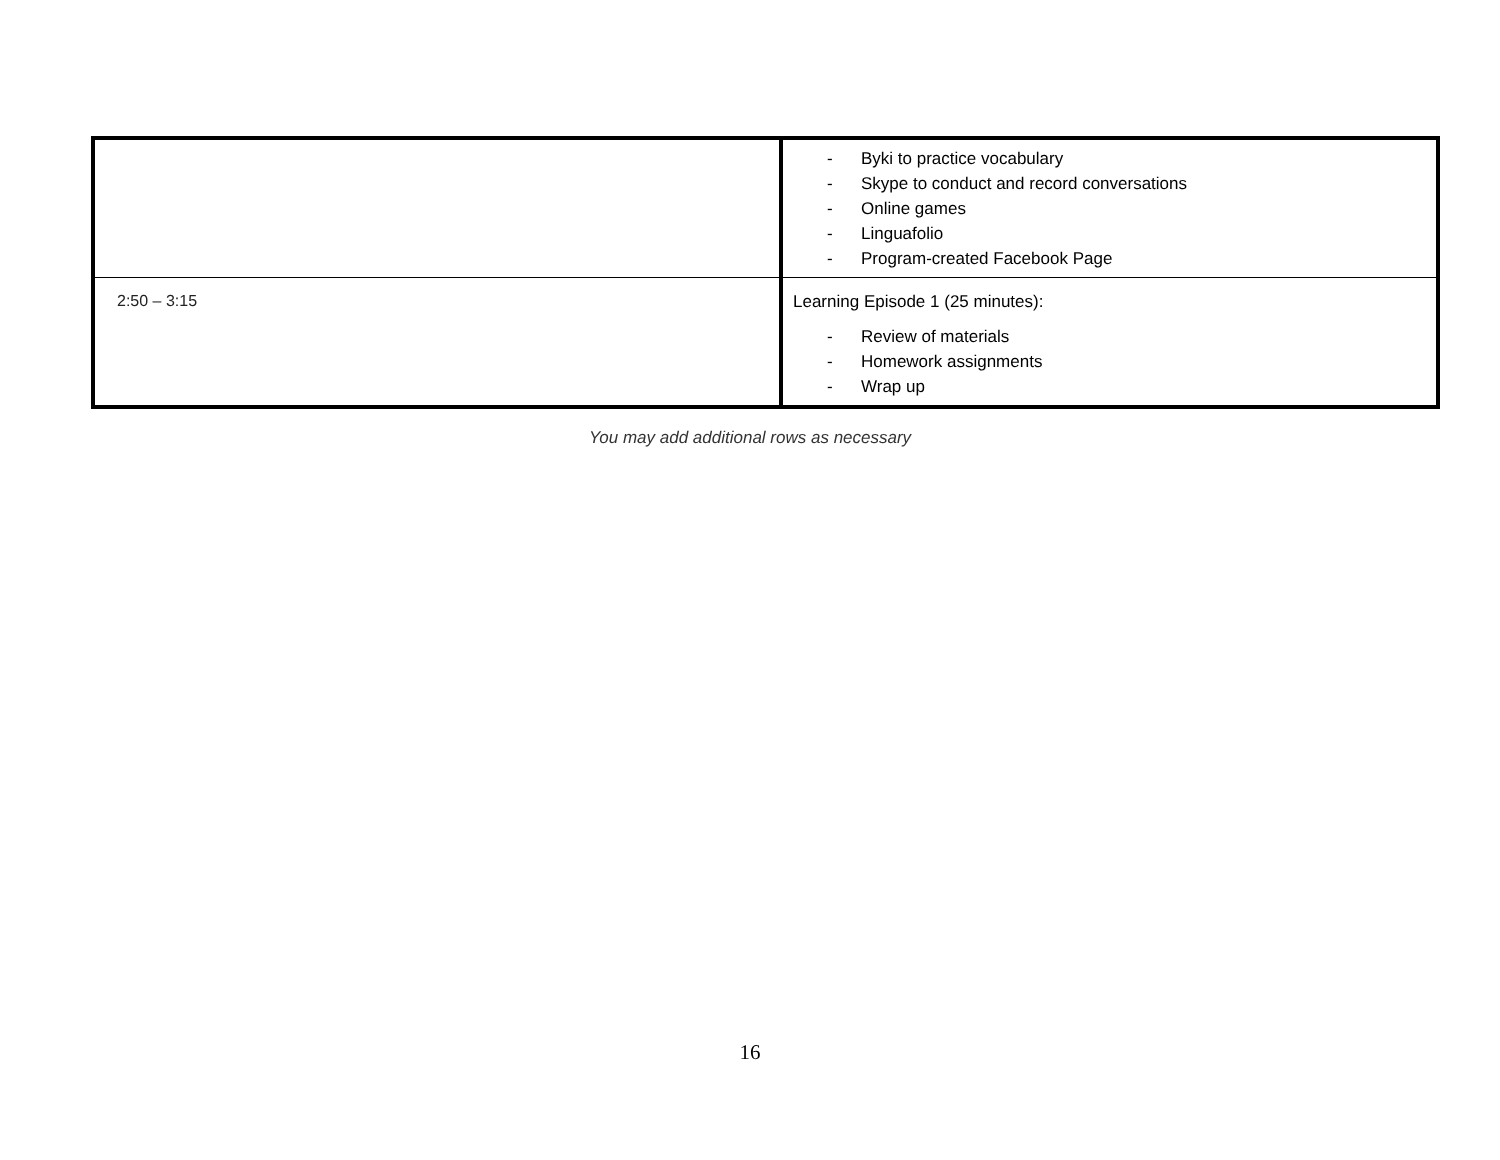| | - Byki to practice vocabulary - Skype to conduct and record conversations - Online games - Linguafolio - Program-created Facebook Page |
| 2:50 – 3:15 | Learning Episode 1 (25 minutes): - Review of materials - Homework assignments - Wrap up |
You may add additional rows as necessary
16